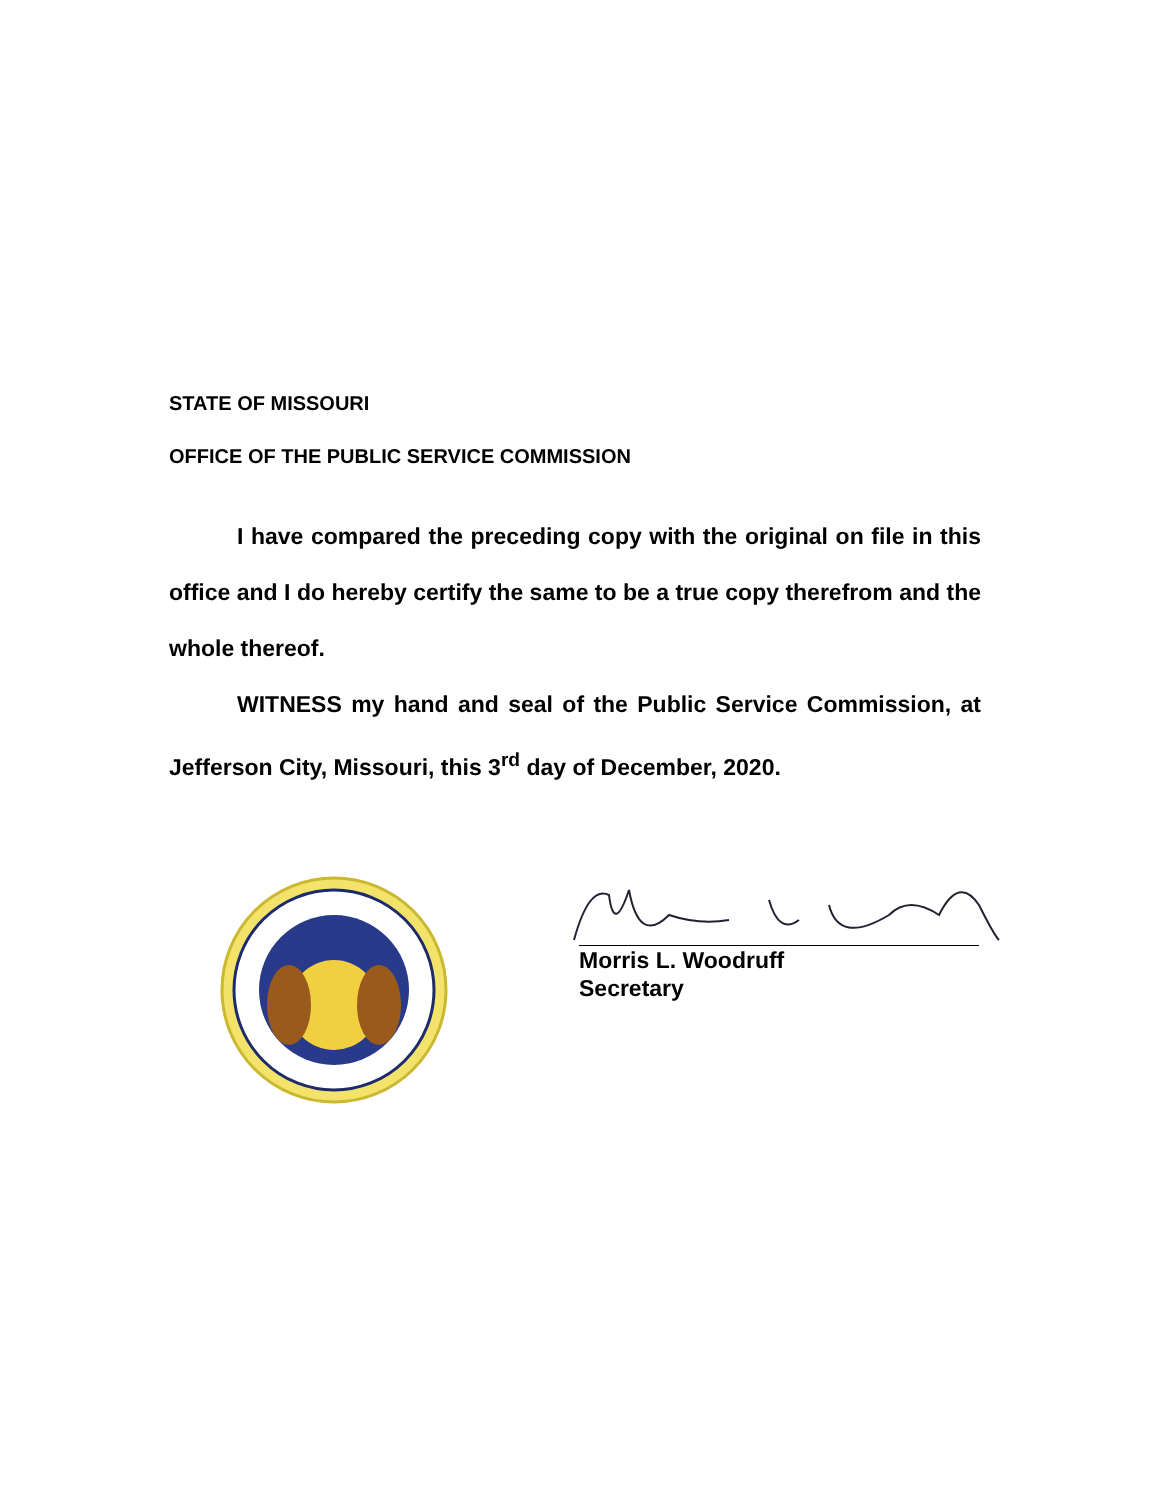STATE OF MISSOURI
OFFICE OF THE PUBLIC SERVICE COMMISSION
I have compared the preceding copy with the original on file in this office and I do hereby certify the same to be a true copy therefrom and the whole thereof.
WITNESS my hand and seal of the Public Service Commission, at Jefferson City, Missouri, this 3<sup>rd</sup> day of December, 2020.
Morris L. Woodruff
Secretary